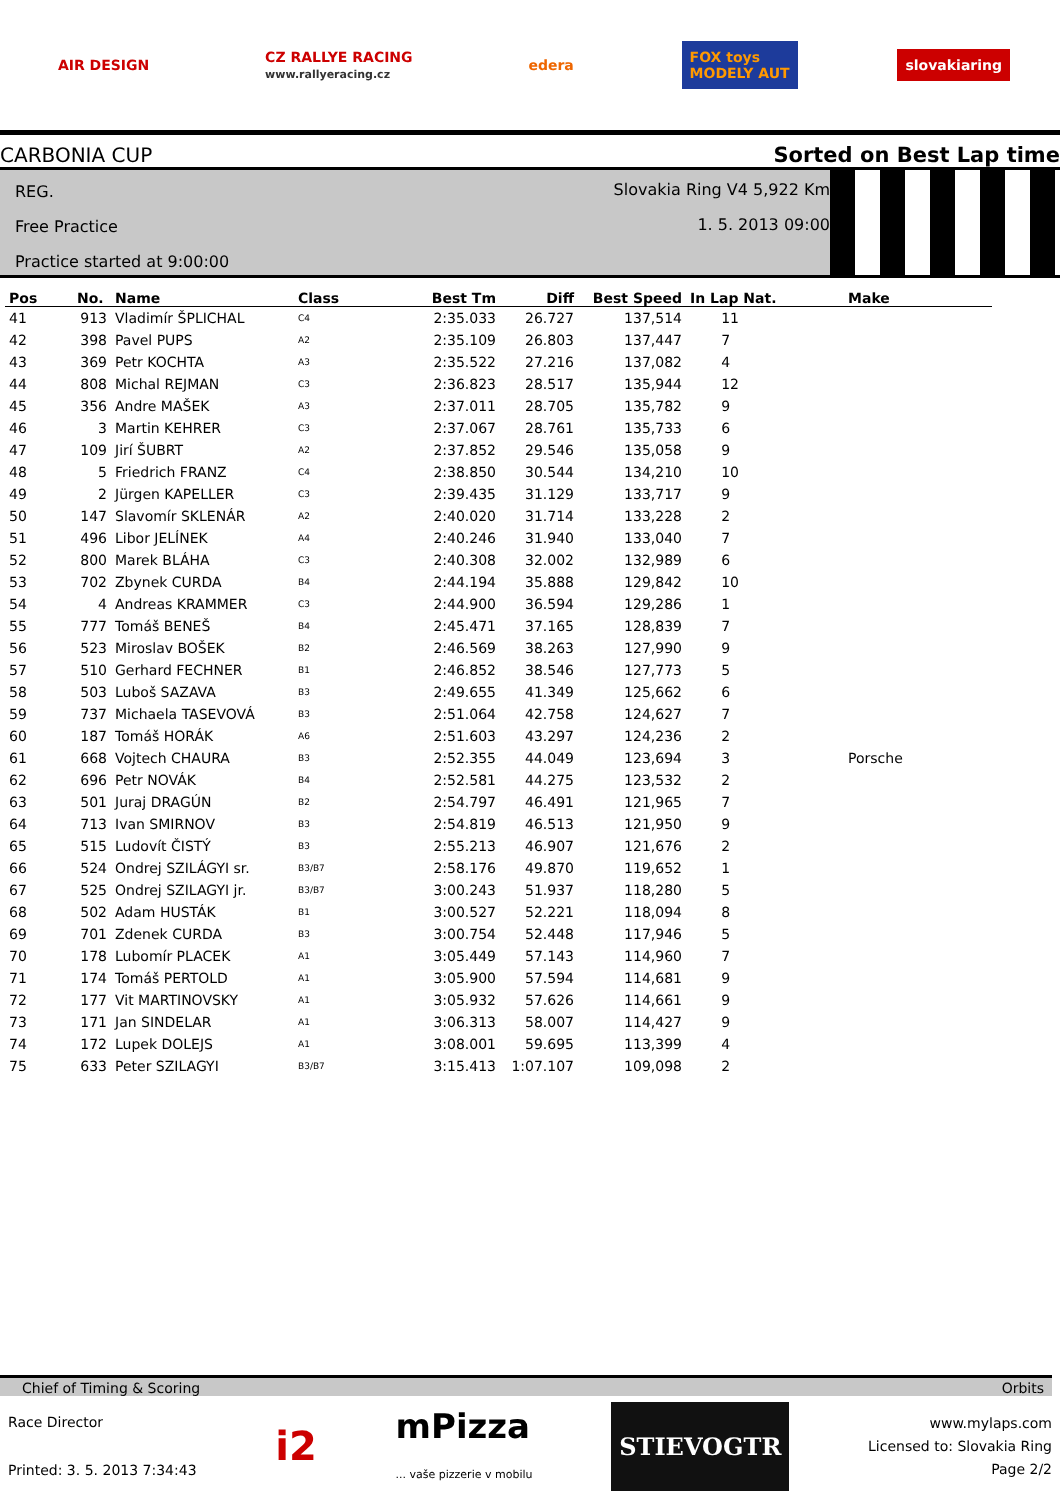AIR DESIGN
CZ RALLYE RACING
www.rallyeracing.cz
edera
FOX toys
MODELY AUT
slovakiaring
CARBONIA CUP Sorted on Best Lap time
REG.
Free Practice
Practice started at 9:00:00
Slovakia Ring V4 5,922 Km
1. 5. 2013 09:00
| Pos | No. | Name | Class | Best Tm | Diff | Best Speed | In Lap Nat. | Make |
| --- | --- | --- | --- | --- | --- | --- | --- | --- |
| 41 | 913 | Vladimír ŠPLICHAL | C4 | 2:35.033 | 26.727 | 137,514 | 11 | |
| 42 | 398 | Pavel PUPS | A2 | 2:35.109 | 26.803 | 137,447 | 7 | |
| 43 | 369 | Petr KOCHTA | A3 | 2:35.522 | 27.216 | 137,082 | 4 | |
| 44 | 808 | Michal REJMAN | C3 | 2:36.823 | 28.517 | 135,944 | 12 | |
| 45 | 356 | Andre MAŠEK | A3 | 2:37.011 | 28.705 | 135,782 | 9 | |
| 46 | 3 | Martin KEHRER | C3 | 2:37.067 | 28.761 | 135,733 | 6 | |
| 47 | 109 | Jirí ŠUBRT | A2 | 2:37.852 | 29.546 | 135,058 | 9 | |
| 48 | 5 | Friedrich FRANZ | C4 | 2:38.850 | 30.544 | 134,210 | 10 | |
| 49 | 2 | Jürgen KAPELLER | C3 | 2:39.435 | 31.129 | 133,717 | 9 | |
| 50 | 147 | Slavomír SKLENÁR | A2 | 2:40.020 | 31.714 | 133,228 | 2 | |
| 51 | 496 | Libor JELÍNEK | A4 | 2:40.246 | 31.940 | 133,040 | 7 | |
| 52 | 800 | Marek BLÁHA | C3 | 2:40.308 | 32.002 | 132,989 | 6 | |
| 53 | 702 | Zbynek CURDA | B4 | 2:44.194 | 35.888 | 129,842 | 10 | |
| 54 | 4 | Andreas KRAMMER | C3 | 2:44.900 | 36.594 | 129,286 | 1 | |
| 55 | 777 | Tomáš BENEŠ | B4 | 2:45.471 | 37.165 | 128,839 | 7 | |
| 56 | 523 | Miroslav BOŠEK | B2 | 2:46.569 | 38.263 | 127,990 | 9 | |
| 57 | 510 | Gerhard FECHNER | B1 | 2:46.852 | 38.546 | 127,773 | 5 | |
| 58 | 503 | Luboš SAZAVA | B3 | 2:49.655 | 41.349 | 125,662 | 6 | |
| 59 | 737 | Michaela TASEVOVÁ | B3 | 2:51.064 | 42.758 | 124,627 | 7 | |
| 60 | 187 | Tomáš HORÁK | A6 | 2:51.603 | 43.297 | 124,236 | 2 | |
| 61 | 668 | Vojtech CHAURA | B3 | 2:52.355 | 44.049 | 123,694 | 3 | Porsche |
| 62 | 696 | Petr NOVÁK | B4 | 2:52.581 | 44.275 | 123,532 | 2 | |
| 63 | 501 | Juraj DRAGÚN | B2 | 2:54.797 | 46.491 | 121,965 | 7 | |
| 64 | 713 | Ivan SMIRNOV | B3 | 2:54.819 | 46.513 | 121,950 | 9 | |
| 65 | 515 | Ludovít ČISTÝ | B3 | 2:55.213 | 46.907 | 121,676 | 2 | |
| 66 | 524 | Ondrej SZILÁGYI sr. | B3/B7 | 2:58.176 | 49.870 | 119,652 | 1 | |
| 67 | 525 | Ondrej SZILAGYI jr. | B3/B7 | 3:00.243 | 51.937 | 118,280 | 5 | |
| 68 | 502 | Adam HUSTÁK | B1 | 3:00.527 | 52.221 | 118,094 | 8 | |
| 69 | 701 | Zdenek CURDA | B3 | 3:00.754 | 52.448 | 117,946 | 5 | |
| 70 | 178 | Lubomír PLACEK | A1 | 3:05.449 | 57.143 | 114,960 | 7 | |
| 71 | 174 | Tomáš PERTOLD | A1 | 3:05.900 | 57.594 | 114,681 | 9 | |
| 72 | 177 | Vit MARTINOVSKY | A1 | 3:05.932 | 57.626 | 114,661 | 9 | |
| 73 | 171 | Jan SINDELAR | A1 | 3:06.313 | 58.007 | 114,427 | 9 | |
| 74 | 172 | Lupek DOLEJS | A1 | 3:08.001 | 59.695 | 113,399 | 4 | |
| 75 | 633 | Peter SZILAGYI | B3/B7 | 3:15.413 | 1:07.107 | 109,098 | 2 | |
Chief of Timing & Scoring Orbits
Race Director
Printed: 3. 5. 2013 7:34:43
i2
mPizza
... vaše pizzerie v mobilu
STIEVOGTR
www.mylaps.com
Licensed to: Slovakia Ring
Page 2/2